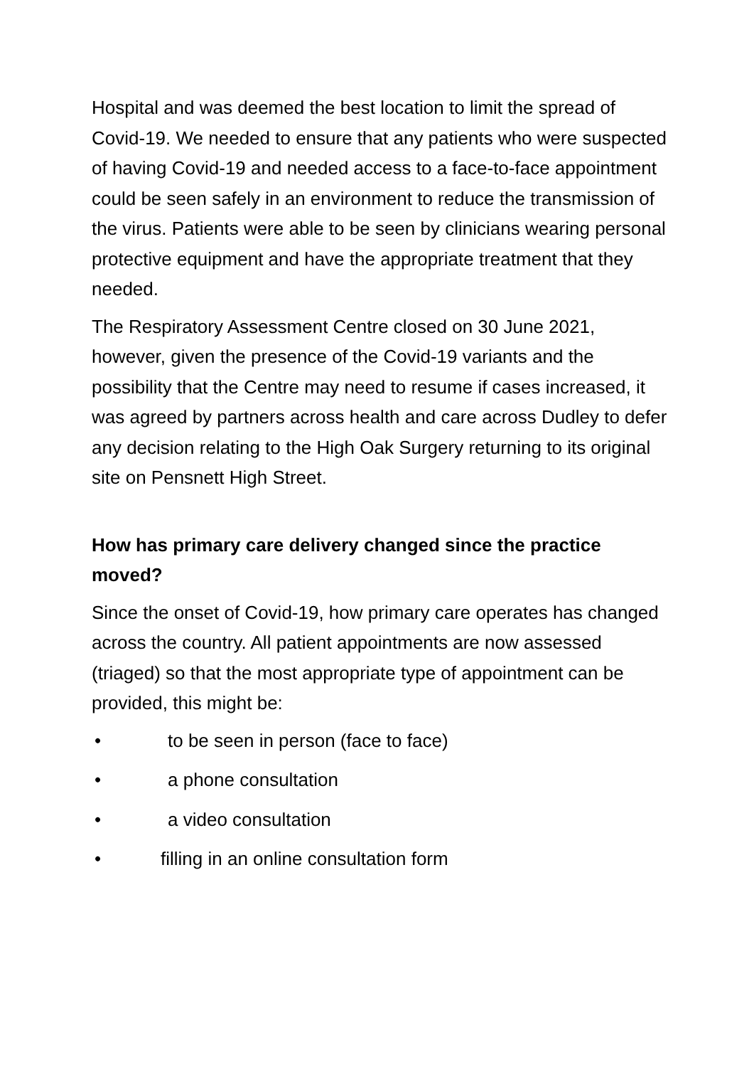Hospital and was deemed the best location to limit the spread of Covid-19. We needed to ensure that any patients who were suspected of having Covid-19 and needed access to a face-to-face appointment could be seen safely in an environment to reduce the transmission of the virus. Patients were able to be seen by clinicians wearing personal protective equipment and have the appropriate treatment that they needed.
The Respiratory Assessment Centre closed on 30 June 2021, however, given the presence of the Covid-19 variants and the possibility that the Centre may need to resume if cases increased, it was agreed by partners across health and care across Dudley to defer any decision relating to the High Oak Surgery returning to its original site on Pensnett High Street.
How has primary care delivery changed since the practice moved?
Since the onset of Covid-19, how primary care operates has changed across the country. All patient appointments are now assessed (triaged) so that the most appropriate type of appointment can be provided, this might be:
• to be seen in person (face to face)
• a phone consultation
• a video consultation
• filling in an online consultation form